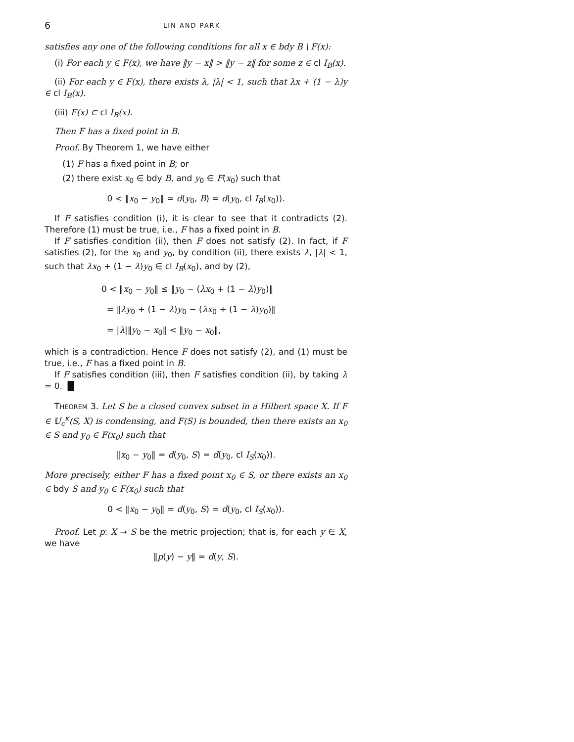6 LIN AND PARK
satisfies any one of the following conditions for all x ∈ bdy B \ F(x):
(i) For each y ∈ F(x), we have ‖y − x‖ > ‖y − z‖ for some z ∈ cl I<sub>B</sub>(x).
(ii) For each y ∈ F(x), there exists λ, |λ| < 1, such that λx + (1 − λ)y ∈ cl I<sub>B</sub>(x).
(iii) F(x) ⊂ cl I<sub>B</sub>(x).
Then F has a fixed point in B.
Proof. By Theorem 1, we have either
(1) F has a fixed point in B; or
(2) there exist x<sub>0</sub> ∈ bdy B, and y<sub>0</sub> ∈ F(x<sub>0</sub>) such that
0 < ‖x<sub>0</sub> − y<sub>0</sub>‖ = d(y<sub>0</sub>, B) = d(y<sub>0</sub>, cl I<sub>B</sub>(x<sub>0</sub>)).
If F satisfies condition (i), it is clear to see that it contradicts (2). Therefore (1) must be true, i.e., F has a fixed point in B.
If F satisfies condition (ii), then F does not satisfy (2). In fact, if F satisfies (2), for the x<sub>0</sub> and y<sub>0</sub>, by condition (ii), there exists λ, |λ| < 1, such that λx<sub>0</sub> + (1 − λ)y<sub>0</sub> ∈ cl I<sub>B</sub>(x<sub>0</sub>), and by (2),
0 < ‖x<sub>0</sub> − y<sub>0</sub>‖ ≤ ‖y<sub>0</sub> − (λx<sub>0</sub> + (1 − λ)y<sub>0</sub>)‖
= ‖λy<sub>0</sub> + (1 − λ)y<sub>0</sub> − (λx<sub>0</sub> + (1 − λ)y<sub>0</sub>)‖
= |λ|‖y<sub>0</sub> − x<sub>0</sub>‖ < ‖y<sub>0</sub> − x<sub>0</sub>‖,
which is a contradiction. Hence F does not satisfy (2), and (1) must be true, i.e., F has a fixed point in B.
If F satisfies condition (iii), then F satisfies condition (ii), by taking λ = 0. █
THEOREM 3. Let S be a closed convex subset in a Hilbert space X. If F ∈ 𝕌<sub>c</sub><sup>κ</sup>(S, X) is condensing, and F(S) is bounded, then there exists an x<sub>0</sub> ∈ S and y<sub>0</sub> ∈ F(x<sub>0</sub>) such that
‖x<sub>0</sub> − y<sub>0</sub>‖ = d(y<sub>0</sub>, S) = d(y<sub>0</sub>, cl I<sub>S</sub>(x<sub>0</sub>)).
More precisely, either F has a fixed point x<sub>0</sub> ∈ S, or there exists an x<sub>0</sub> ∈ bdy S and y<sub>0</sub> ∈ F(x<sub>0</sub>) such that
0 < ‖x<sub>0</sub> − y<sub>0</sub>‖ = d(y<sub>0</sub>, S) = d(y<sub>0</sub>, cl I<sub>S</sub>(x<sub>0</sub>)).
Proof. Let p: X → S be the metric projection; that is, for each y ∈ X, we have
‖p(y) − y‖ = d(y, S).